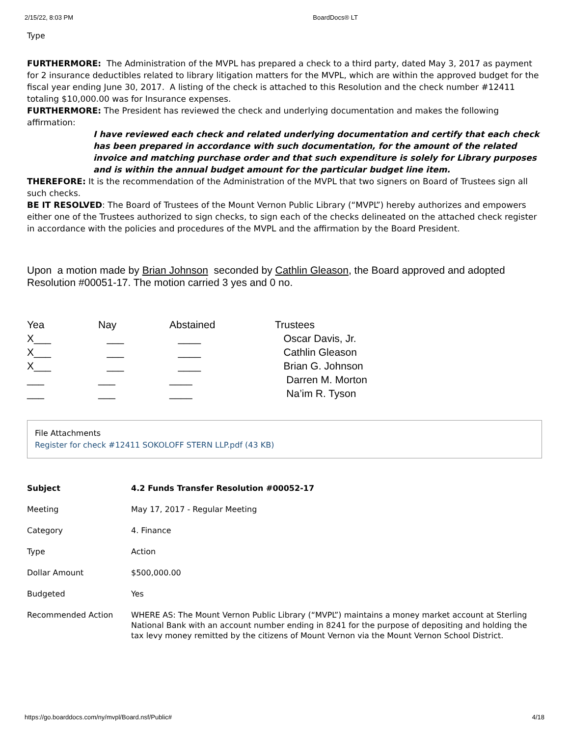2/15/22, 8:03 PM BoardDocs® LT
Type
FURTHERMORE: The Administration of the MVPL has prepared a check to a third party, dated May 3, 2017 as payment for 2 insurance deductibles related to library litigation matters for the MVPL, which are within the approved budget for the fiscal year ending June 30, 2017. A listing of the check is attached to this Resolution and the check number #12411 totaling $10,000.00 was for Insurance expenses.
FURTHERMORE: The President has reviewed the check and underlying documentation and makes the following affirmation:
I have reviewed each check and related underlying documentation and certify that each check has been prepared in accordance with such documentation, for the amount of the related invoice and matching purchase order and that such expenditure is solely for Library purposes and is within the annual budget amount for the particular budget line item.
THEREFORE: It is the recommendation of the Administration of the MVPL that two signers on Board of Trustees sign all such checks.
BE IT RESOLVED: The Board of Trustees of the Mount Vernon Public Library (“MVPL”) hereby authorizes and empowers either one of the Trustees authorized to sign checks, to sign each of the checks delineated on the attached check register in accordance with the policies and procedures of the MVPL and the affirmation by the Board President.
Upon a motion made by Brian Johnson seconded by Cathlin Gleason, the Board approved and adopted Resolution #00051-17. The motion carried 3 yes and 0 no.
| Yea | Nay | Abstained | Trustees |
| X___ | ___ | ____ | Oscar Davis, Jr. |
| X___ | ___ | ____ | Cathlin Gleason |
| X___ | ___ | ____ | Brian G. Johnson |
| ___ | ___ | ____ | Darren M. Morton |
| ___ | ___ | ____ | Na’im R. Tyson |
File Attachments
Register for check #12411 SOKOLOFF STERN LLP.pdf (43 KB)
| Subject | 4.2 Funds Transfer Resolution #00052-17 |
| Meeting | May 17, 2017 - Regular Meeting |
| Category | 4. Finance |
| Type | Action |
| Dollar Amount | $500,000.00 |
| Budgeted | Yes |
| Recommended Action | WHERE AS: The Mount Vernon Public Library (“MVPL”) maintains a money market account at Sterling National Bank with an account number ending in 8241 for the purpose of depositing and holding the tax levy money remitted by the citizens of Mount Vernon via the Mount Vernon School District. |
https://go.boarddocs.com/ny/mvpl/Board.nsf/Public# 4/18